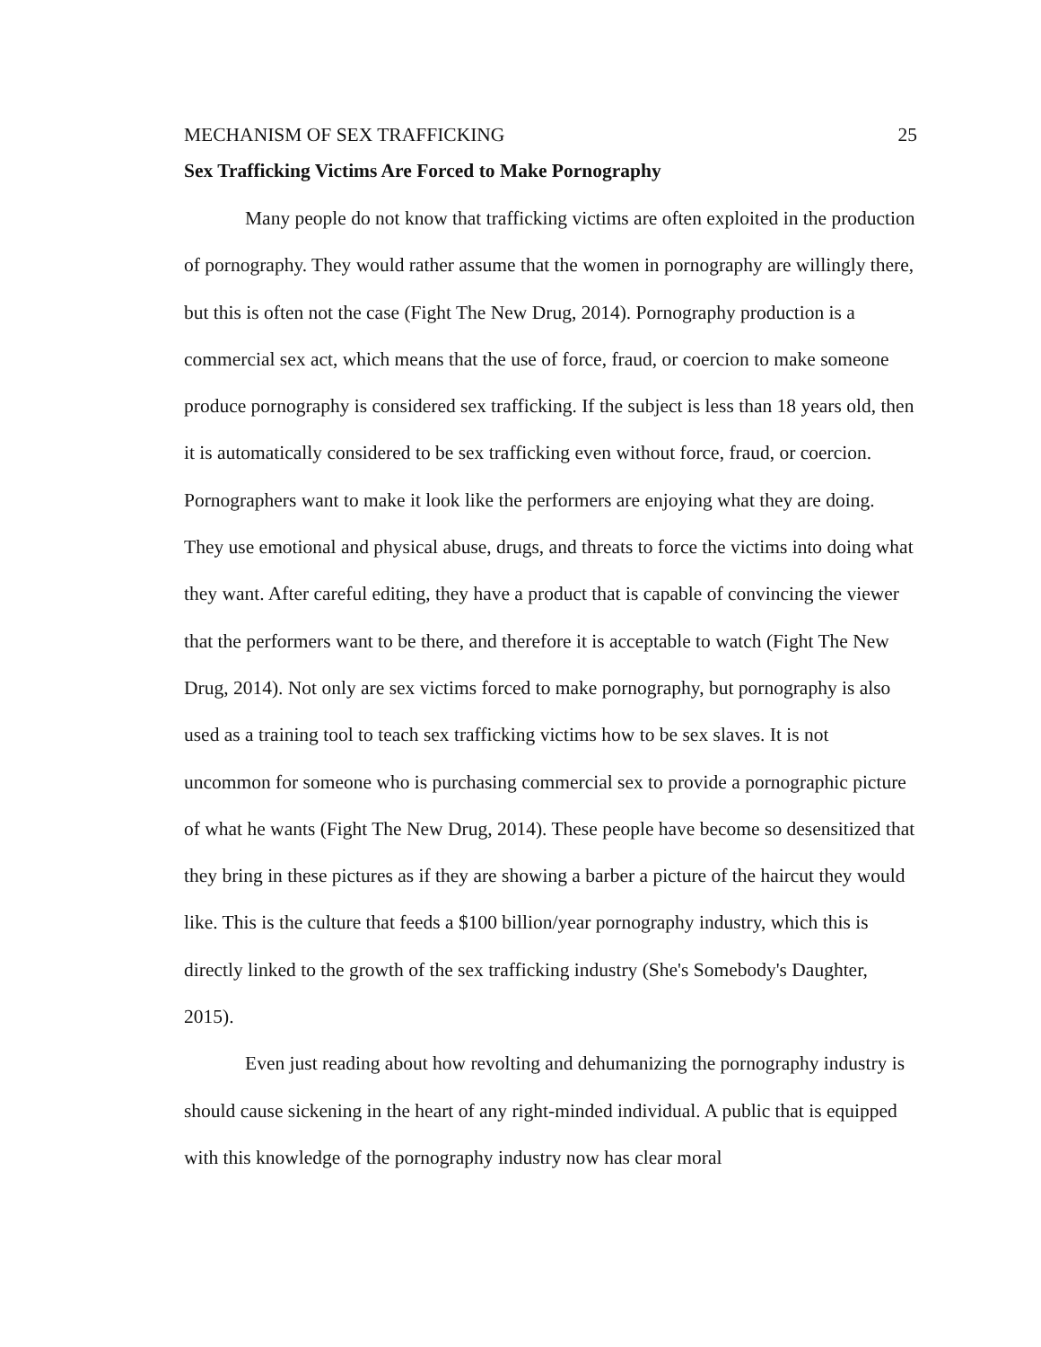MECHANISM OF SEX TRAFFICKING 25
Sex Trafficking Victims Are Forced to Make Pornography
Many people do not know that trafficking victims are often exploited in the production of pornography. They would rather assume that the women in pornography are willingly there, but this is often not the case (Fight The New Drug, 2014). Pornography production is a commercial sex act, which means that the use of force, fraud, or coercion to make someone produce pornography is considered sex trafficking. If the subject is less than 18 years old, then it is automatically considered to be sex trafficking even without force, fraud, or coercion. Pornographers want to make it look like the performers are enjoying what they are doing. They use emotional and physical abuse, drugs, and threats to force the victims into doing what they want. After careful editing, they have a product that is capable of convincing the viewer that the performers want to be there, and therefore it is acceptable to watch (Fight The New Drug, 2014). Not only are sex victims forced to make pornography, but pornography is also used as a training tool to teach sex trafficking victims how to be sex slaves. It is not uncommon for someone who is purchasing commercial sex to provide a pornographic picture of what he wants (Fight The New Drug, 2014). These people have become so desensitized that they bring in these pictures as if they are showing a barber a picture of the haircut they would like. This is the culture that feeds a $100 billion/year pornography industry, which this is directly linked to the growth of the sex trafficking industry (She's Somebody's Daughter, 2015).
Even just reading about how revolting and dehumanizing the pornography industry is should cause sickening in the heart of any right-minded individual. A public that is equipped with this knowledge of the pornography industry now has clear moral